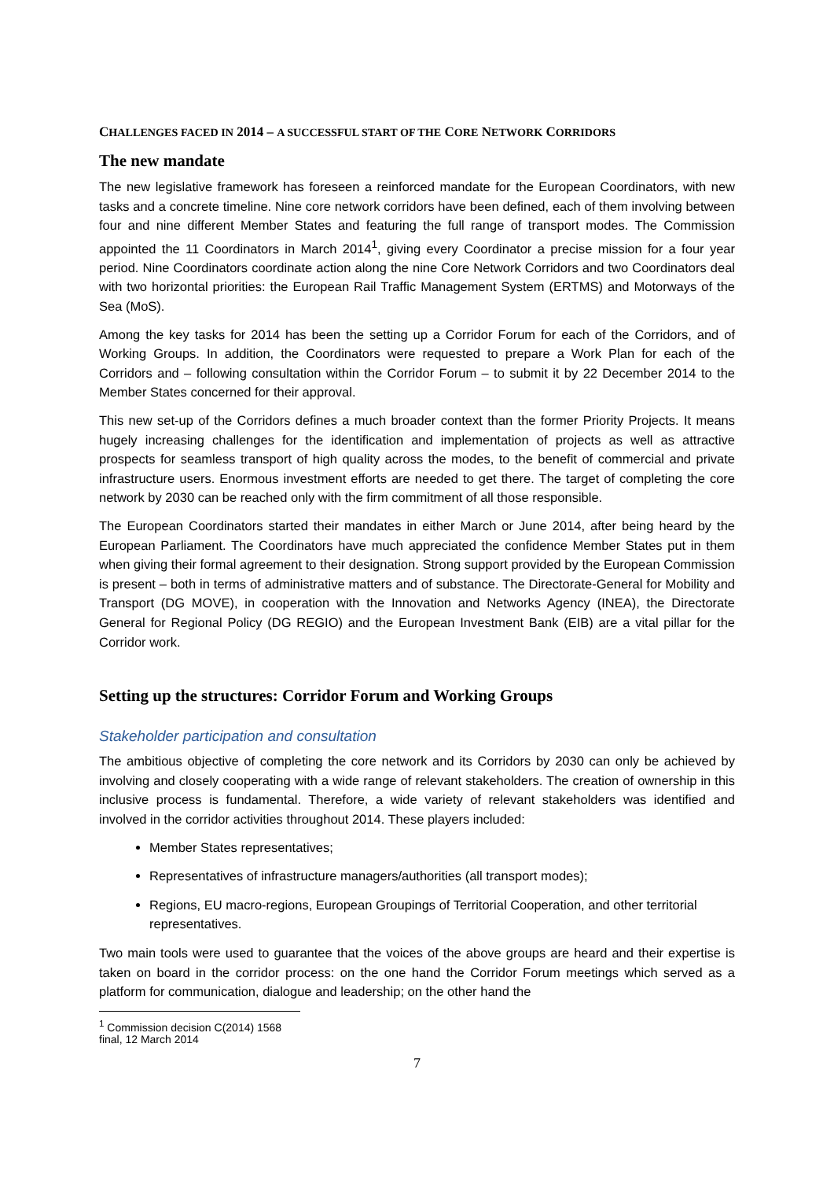CHALLENGES FACED IN 2014 – A SUCCESSFUL START OF THE CORE NETWORK CORRIDORS
The new mandate
The new legislative framework has foreseen a reinforced mandate for the European Coordinators, with new tasks and a concrete timeline. Nine core network corridors have been defined, each of them involving between four and nine different Member States and featuring the full range of transport modes. The Commission appointed the 11 Coordinators in March 2014<sup>1</sup>, giving every Coordinator a precise mission for a four year period. Nine Coordinators coordinate action along the nine Core Network Corridors and two Coordinators deal with two horizontal priorities: the European Rail Traffic Management System (ERTMS) and Motorways of the Sea (MoS).
Among the key tasks for 2014 has been the setting up a Corridor Forum for each of the Corridors, and of Working Groups. In addition, the Coordinators were requested to prepare a Work Plan for each of the Corridors and – following consultation within the Corridor Forum – to submit it by 22 December 2014 to the Member States concerned for their approval.
This new set-up of the Corridors defines a much broader context than the former Priority Projects. It means hugely increasing challenges for the identification and implementation of projects as well as attractive prospects for seamless transport of high quality across the modes, to the benefit of commercial and private infrastructure users. Enormous investment efforts are needed to get there. The target of completing the core network by 2030 can be reached only with the firm commitment of all those responsible.
The European Coordinators started their mandates in either March or June 2014, after being heard by the European Parliament. The Coordinators have much appreciated the confidence Member States put in them when giving their formal agreement to their designation. Strong support provided by the European Commission is present – both in terms of administrative matters and of substance. The Directorate-General for Mobility and Transport (DG MOVE), in cooperation with the Innovation and Networks Agency (INEA), the Directorate General for Regional Policy (DG REGIO) and the European Investment Bank (EIB) are a vital pillar for the Corridor work.
Setting up the structures: Corridor Forum and Working Groups
Stakeholder participation and consultation
The ambitious objective of completing the core network and its Corridors by 2030 can only be achieved by involving and closely cooperating with a wide range of relevant stakeholders. The creation of ownership in this inclusive process is fundamental. Therefore, a wide variety of relevant stakeholders was identified and involved in the corridor activities throughout 2014. These players included:
Member States representatives;
Representatives of infrastructure managers/authorities (all transport modes);
Regions, EU macro-regions, European Groupings of Territorial Cooperation, and other territorial representatives.
Two main tools were used to guarantee that the voices of the above groups are heard and their expertise is taken on board in the corridor process: on the one hand the Corridor Forum meetings which served as a platform for communication, dialogue and leadership; on the other hand the
<sup>1</sup> Commission decision C(2014) 1568 final, 12 March 2014
7